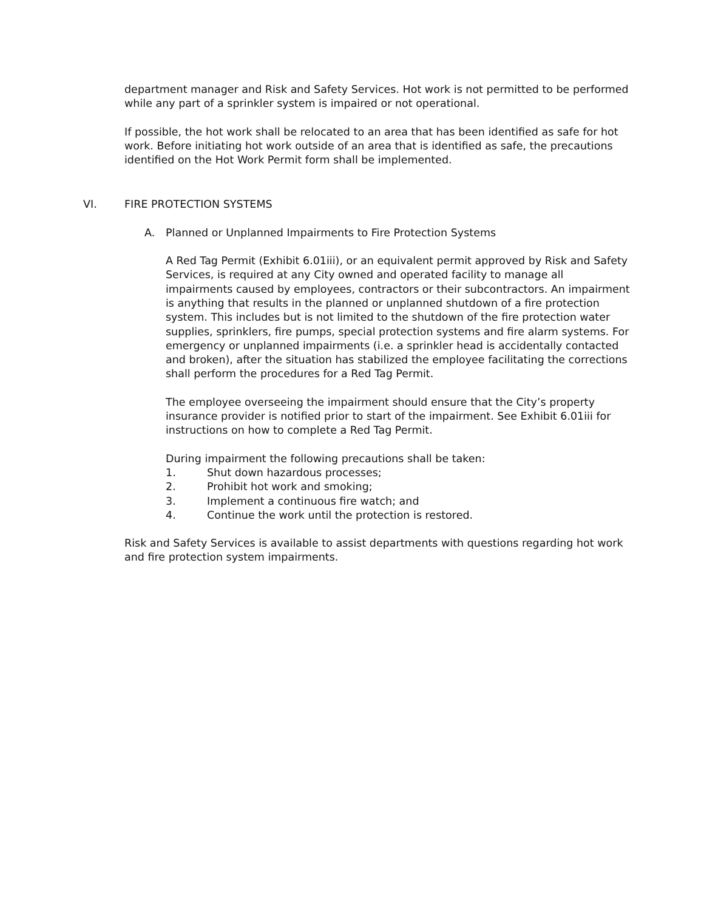department manager and Risk and Safety Services. Hot work is not permitted to be performed while any part of a sprinkler system is impaired or not operational.
If possible, the hot work shall be relocated to an area that has been identified as safe for hot work. Before initiating hot work outside of an area that is identified as safe, the precautions identified on the Hot Work Permit form shall be implemented.
VI. FIRE PROTECTION SYSTEMS
A. Planned or Unplanned Impairments to Fire Protection Systems
A Red Tag Permit (Exhibit 6.01iii), or an equivalent permit approved by Risk and Safety Services, is required at any City owned and operated facility to manage all impairments caused by employees, contractors or their subcontractors. An impairment is anything that results in the planned or unplanned shutdown of a fire protection system. This includes but is not limited to the shutdown of the fire protection water supplies, sprinklers, fire pumps, special protection systems and fire alarm systems. For emergency or unplanned impairments (i.e. a sprinkler head is accidentally contacted and broken), after the situation has stabilized the employee facilitating the corrections shall perform the procedures for a Red Tag Permit.
The employee overseeing the impairment should ensure that the City’s property insurance provider is notified prior to start of the impairment. See Exhibit 6.01iii for instructions on how to complete a Red Tag Permit.
During impairment the following precautions shall be taken:
1. Shut down hazardous processes;
2. Prohibit hot work and smoking;
3. Implement a continuous fire watch; and
4. Continue the work until the protection is restored.
Risk and Safety Services is available to assist departments with questions regarding hot work and fire protection system impairments.